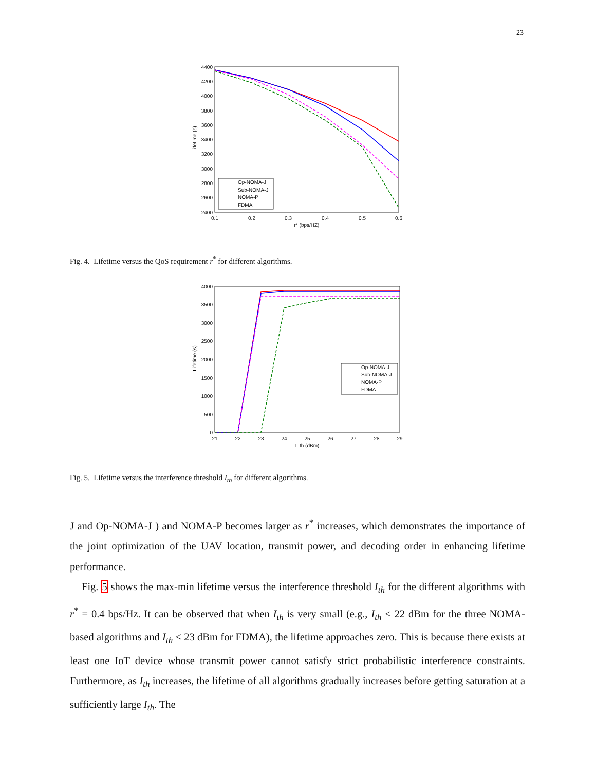23
4400
4200
4000
3800
3600
3400
3200
3000
2800
2600
2400
0.1
0.2
0.3
0.4
0.5
0.6
r* (bps/HZ)
Lifetime (s)
Op-NOMA-J
Sub-NOMA-J
NOMA-P
FDMA
Fig. 4. Lifetime versus the QoS requirement r<sup>*</sup> for different algorithms.
4000
3500
3000
2500
2000
1500
1000
500
0
21
22
23
24
25
26
27
28
29
I_th (dBm)
Lifetime (s)
Op-NOMA-J
Sub-NOMA-J
NOMA-P
FDMA
Fig. 5. Lifetime versus the interference threshold I<sub>th</sub> for different algorithms.
J and Op-NOMA-J ) and NOMA-P becomes larger as r<sup>*</sup> increases, which demonstrates the importance of the joint optimization of the UAV location, transmit power, and decoding order in enhancing lifetime performance.
Fig. 5 shows the max-min lifetime versus the interference threshold I<sub>th</sub> for the different algorithms with r<sup>*</sup> = 0.4 bps/Hz. It can be observed that when I<sub>th</sub> is very small (e.g., I<sub>th</sub> ≤ 22 dBm for the three NOMA-based algorithms and I<sub>th</sub> ≤ 23 dBm for FDMA), the lifetime approaches zero. This is because there exists at least one IoT device whose transmit power cannot satisfy strict probabilistic interference constraints. Furthermore, as I<sub>th</sub> increases, the lifetime of all algorithms gradually increases before getting saturation at a sufficiently large I<sub>th</sub>. The